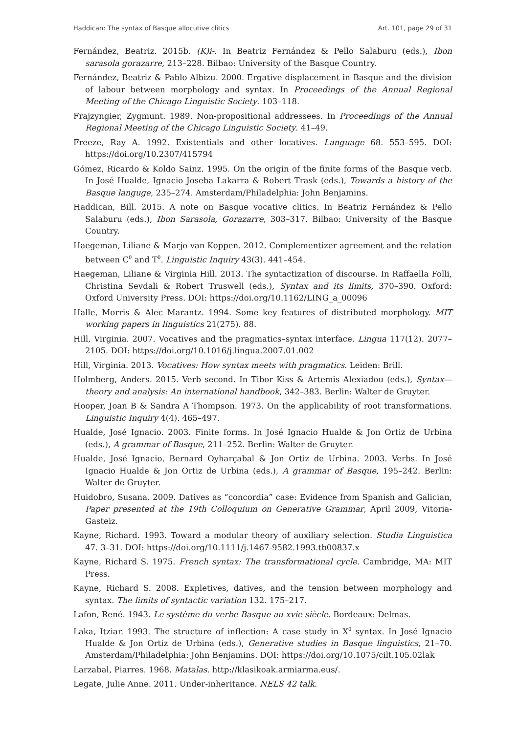Haddican: The syntax of Basque allocutive clitics Art. 101, page 29 of 31
Fernández, Beatriz. 2015b. (K)i-. In Beatriz Fernández & Pello Salaburu (eds.), Ibon sarasola gorazarre, 213–228. Bilbao: University of the Basque Country.
Fernández, Beatriz & Pablo Albizu. 2000. Ergative displacement in Basque and the division of labour between morphology and syntax. In Proceedings of the Annual Regional Meeting of the Chicago Linguistic Society. 103–118.
Frajzyngier, Zygmunt. 1989. Non-propositional addressees. In Proceedings of the Annual Regional Meeting of the Chicago Linguistic Society. 41–49.
Freeze, Ray A. 1992. Existentials and other locatives. Language 68. 553–595. DOI: https://doi.org/10.2307/415794
Gómez, Ricardo & Koldo Sainz. 1995. On the origin of the finite forms of the Basque verb. In José Hualde, Ignacio Joseba Lakarra & Robert Trask (eds.), Towards a history of the Basque languge, 235–274. Amsterdam/Philadelphia: John Benjamins.
Haddican, Bill. 2015. A note on Basque vocative clitics. In Beatriz Fernández & Pello Salaburu (eds.), Ibon Sarasola, Gorazarre, 303–317. Bilbao: University of the Basque Country.
Haegeman, Liliane & Marjo van Koppen. 2012. Complementizer agreement and the relation between C<sup>0</sup> and T<sup>0</sup>. Linguistic Inquiry 43(3). 441–454.
Haegeman, Liliane & Virginia Hill. 2013. The syntactization of discourse. In Raffaella Folli, Christina Sevdali & Robert Truswell (eds.), Syntax and its limits, 370–390. Oxford: Oxford University Press. DOI: https://doi.org/10.1162/LING_a_00096
Halle, Morris & Alec Marantz. 1994. Some key features of distributed morphology. MIT working papers in linguistics 21(275). 88.
Hill, Virginia. 2007. Vocatives and the pragmatics–syntax interface. Lingua 117(12). 2077–2105. DOI: https://doi.org/10.1016/j.lingua.2007.01.002
Hill, Virginia. 2013. Vocatives: How syntax meets with pragmatics. Leiden: Brill.
Holmberg, Anders. 2015. Verb second. In Tibor Kiss & Artemis Alexiadou (eds.), Syntax—theory and analysis: An international handbook, 342–383. Berlin: Walter de Gruyter.
Hooper, Joan B & Sandra A Thompson. 1973. On the applicability of root transformations. Linguistic Inquiry 4(4). 465–497.
Hualde, José Ignacio. 2003. Finite forms. In José Ignacio Hualde & Jon Ortiz de Urbina (eds.), A grammar of Basque, 211–252. Berlin: Walter de Gruyter.
Hualde, José Ignacio, Bernard Oyharçabal & Jon Ortiz de Urbina. 2003. Verbs. In José Ignacio Hualde & Jon Ortiz de Urbina (eds.), A grammar of Basque, 195–242. Berlin: Walter de Gruyter.
Huidobro, Susana. 2009. Datives as “concordia” case: Evidence from Spanish and Galician, Paper presented at the 19th Colloquium on Generative Grammar, April 2009, Vitoria-Gasteiz.
Kayne, Richard. 1993. Toward a modular theory of auxiliary selection. Studia Linguistica 47. 3–31. DOI: https://doi.org/10.1111/j.1467-9582.1993.tb00837.x
Kayne, Richard S. 1975. French syntax: The transformational cycle. Cambridge, MA: MIT Press.
Kayne, Richard S. 2008. Expletives, datives, and the tension between morphology and syntax. The limits of syntactic variation 132. 175–217.
Lafon, René. 1943. Le système du verbe Basque au xvie siècle. Bordeaux: Delmas.
Laka, Itziar. 1993. The structure of inflection: A case study in X<sup>0</sup> syntax. In José Ignacio Hualde & Jon Ortiz de Urbina (eds.), Generative studies in Basque linguistics, 21–70. Amsterdam/Philadelphia: John Benjamins. DOI: https://doi.org/10.1075/cilt.105.02lak
Larzabal, Piarres. 1968. Matalas. http://klasikoak.armiarma.eus/.
Legate, Julie Anne. 2011. Under-inheritance. NELS 42 talk.